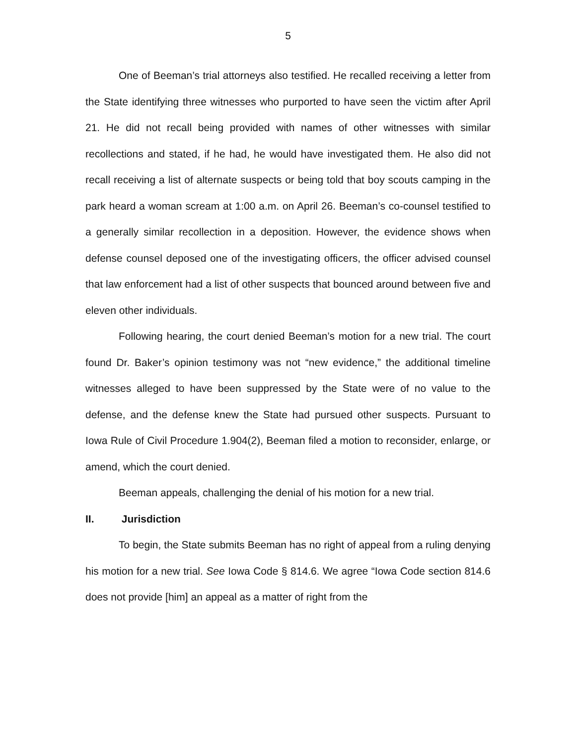5
One of Beeman’s trial attorneys also testified. He recalled receiving a letter from the State identifying three witnesses who purported to have seen the victim after April 21. He did not recall being provided with names of other witnesses with similar recollections and stated, if he had, he would have investigated them. He also did not recall receiving a list of alternate suspects or being told that boy scouts camping in the park heard a woman scream at 1:00 a.m. on April 26. Beeman’s co-counsel testified to a generally similar recollection in a deposition. However, the evidence shows when defense counsel deposed one of the investigating officers, the officer advised counsel that law enforcement had a list of other suspects that bounced around between five and eleven other individuals.
Following hearing, the court denied Beeman’s motion for a new trial. The court found Dr. Baker’s opinion testimony was not “new evidence,” the additional timeline witnesses alleged to have been suppressed by the State were of no value to the defense, and the defense knew the State had pursued other suspects. Pursuant to Iowa Rule of Civil Procedure 1.904(2), Beeman filed a motion to reconsider, enlarge, or amend, which the court denied.
Beeman appeals, challenging the denial of his motion for a new trial.
II. Jurisdiction
To begin, the State submits Beeman has no right of appeal from a ruling denying his motion for a new trial. See Iowa Code § 814.6. We agree “Iowa Code section 814.6 does not provide [him] an appeal as a matter of right from the